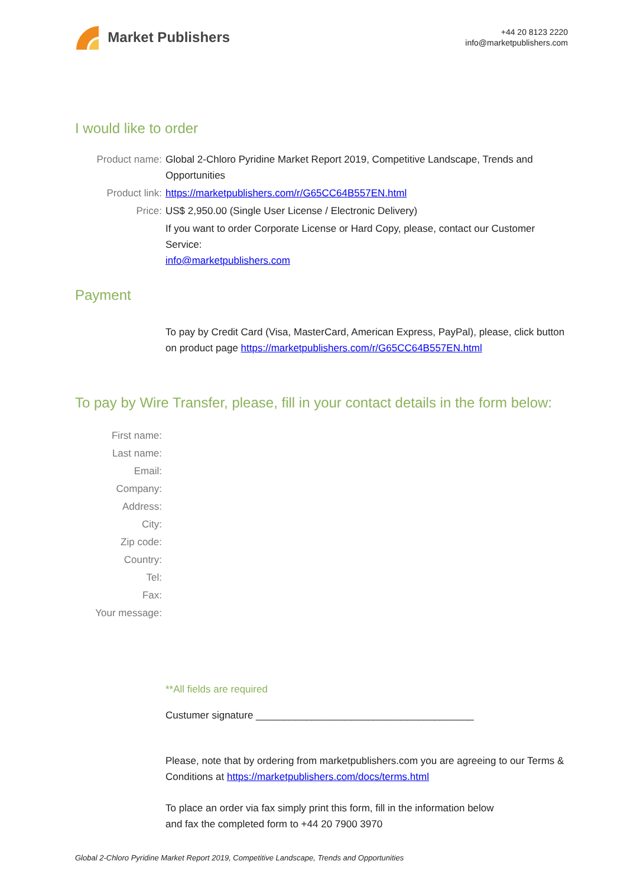Market Publishers
+44 20 8123 2220
info@marketpublishers.com
I would like to order
Product name: Global 2-Chloro Pyridine Market Report 2019, Competitive Landscape, Trends and Opportunities
Product link: https://marketpublishers.com/r/G65CC64B557EN.html
Price: US$ 2,950.00 (Single User License / Electronic Delivery)
If you want to order Corporate License or Hard Copy, please, contact our Customer Service:
info@marketpublishers.com
Payment
To pay by Credit Card (Visa, MasterCard, American Express, PayPal), please, click button on product page https://marketpublishers.com/r/G65CC64B557EN.html
To pay by Wire Transfer, please, fill in your contact details in the form below:
First name:
Last name:
Email:
Company:
Address:
City:
Zip code:
Country:
Tel:
Fax:
Your message:
**All fields are required
Custumer signature _______________________________________
Please, note that by ordering from marketpublishers.com you are agreeing to our Terms & Conditions at https://marketpublishers.com/docs/terms.html
To place an order via fax simply print this form, fill in the information below
and fax the completed form to +44 20 7900 3970
Global 2-Chloro Pyridine Market Report 2019, Competitive Landscape, Trends and Opportunities